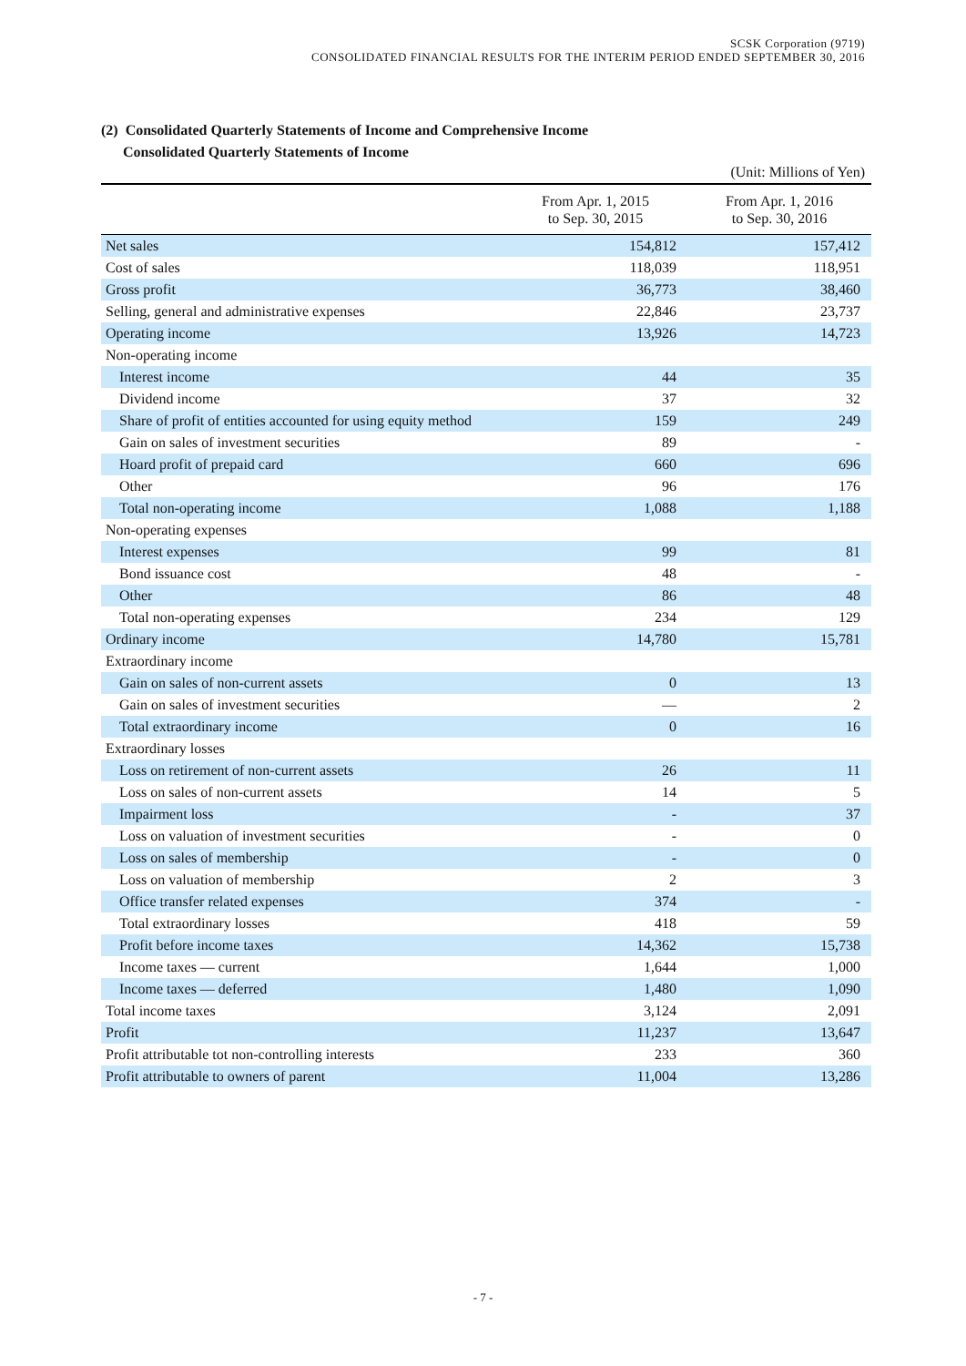SCSK Corporation (9719)
CONSOLIDATED FINANCIAL RESULTS FOR THE INTERIM PERIOD ENDED SEPTEMBER 30, 2016
(2) Consolidated Quarterly Statements of Income and Comprehensive Income
Consolidated Quarterly Statements of Income
(Unit: Millions of Yen)
| | From Apr. 1, 2015 to Sep. 30, 2015 | From Apr. 1, 2016 to Sep. 30, 2016 |
| --- | --- | --- |
| Net sales | 154,812 | 157,412 |
| Cost of sales | 118,039 | 118,951 |
| Gross profit | 36,773 | 38,460 |
| Selling, general and administrative expenses | 22,846 | 23,737 |
| Operating income | 13,926 | 14,723 |
| Non-operating income | | |
| Interest income | 44 | 35 |
| Dividend income | 37 | 32 |
| Share of profit of entities accounted for using equity method | 159 | 249 |
| Gain on sales of investment securities | 89 | - |
| Hoard profit of prepaid card | 660 | 696 |
| Other | 96 | 176 |
| Total non-operating income | 1,088 | 1,188 |
| Non-operating expenses | | |
| Interest expenses | 99 | 81 |
| Bond issuance cost | 48 | - |
| Other | 86 | 48 |
| Total non-operating expenses | 234 | 129 |
| Ordinary income | 14,780 | 15,781 |
| Extraordinary income | | |
| Gain on sales of non-current assets | 0 | 13 |
| Gain on sales of investment securities | — | 2 |
| Total extraordinary income | 0 | 16 |
| Extraordinary losses | | |
| Loss on retirement of non-current assets | 26 | 11 |
| Loss on sales of non-current assets | 14 | 5 |
| Impairment loss | - | 37 |
| Loss on valuation of investment securities | - | 0 |
| Loss on sales of membership | - | 0 |
| Loss on valuation of membership | 2 | 3 |
| Office transfer related expenses | 374 | - |
| Total extraordinary losses | 418 | 59 |
| Profit before income taxes | 14,362 | 15,738 |
| Income taxes — current | 1,644 | 1,000 |
| Income taxes — deferred | 1,480 | 1,090 |
| Total income taxes | 3,124 | 2,091 |
| Profit | 11,237 | 13,647 |
| Profit attributable tot non-controlling interests | 233 | 360 |
| Profit attributable to owners of parent | 11,004 | 13,286 |
- 7 -